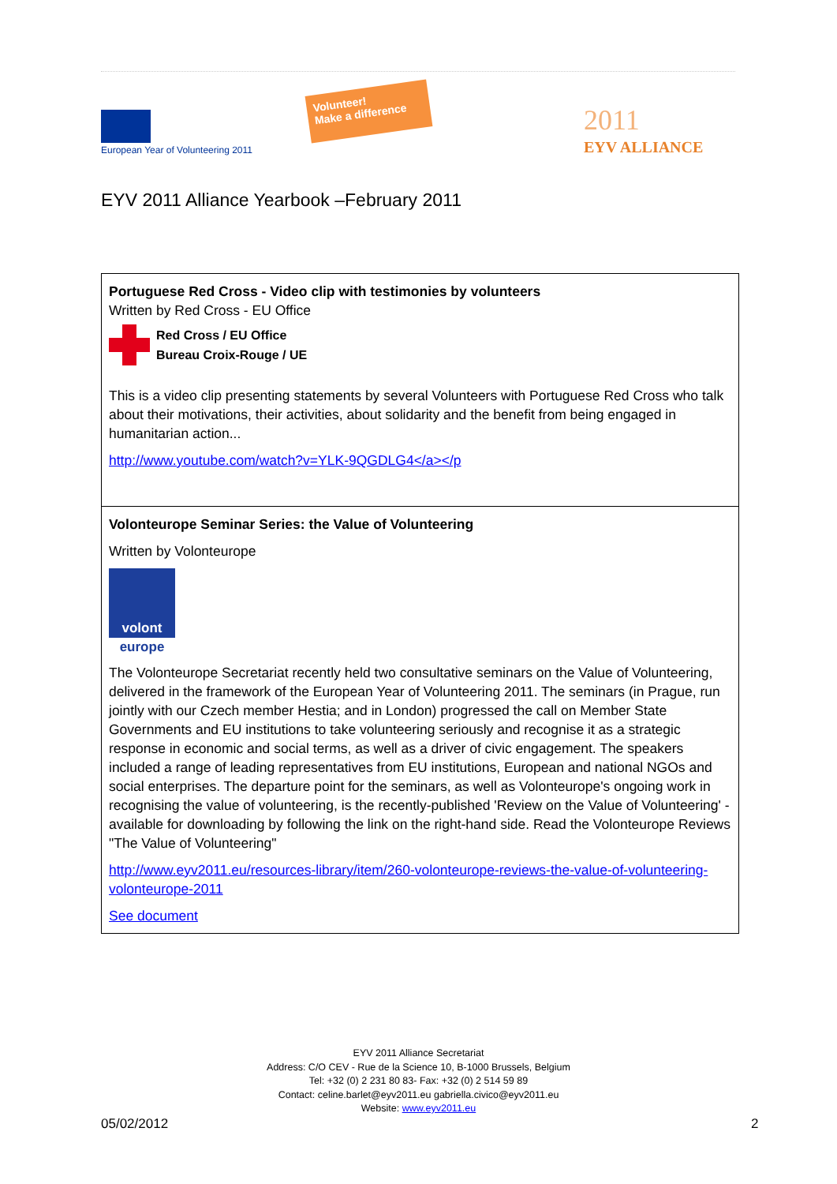European Year of Volunteering 2011
Volunteer!
Make a difference
2011
EYV ALLIANCE
EYV 2011 Alliance Yearbook –February 2011
Portuguese Red Cross - Video clip with testimonies by volunteers
Written by Red Cross - EU Office
Red Cross / EU Office
Bureau Croix-Rouge / UE
This is a video clip presenting statements by several Volunteers with Portuguese Red Cross who talk about their motivations, their activities, about solidarity and the benefit from being engaged in humanitarian action...
http://www.youtube.com/watch?v=YLK-9QGDLG4</a></p
Volonteurope Seminar Series: the Value of Volunteering
Written by Volonteurope
volont
europe
The Volonteurope Secretariat recently held two consultative seminars on the Value of Volunteering, delivered in the framework of the European Year of Volunteering 2011. The seminars (in Prague, run jointly with our Czech member Hestia; and in London) progressed the call on Member State Governments and EU institutions to take volunteering seriously and recognise it as a strategic response in economic and social terms, as well as a driver of civic engagement. The speakers included a range of leading representatives from EU institutions, European and national NGOs and social enterprises. The departure point for the seminars, as well as Volonteurope's ongoing work in recognising the value of volunteering, is the recently-published 'Review on the Value of Volunteering' - available for downloading by following the link on the right-hand side. Read the Volonteurope Reviews "The Value of Volunteering"
http://www.eyv2011.eu/resources-library/item/260-volonteurope-reviews-the-value-of-volunteering-volonteurope-2011
See document
EYV 2011 Alliance Secretariat
Address: C/O CEV - Rue de la Science 10, B-1000 Brussels, Belgium
Tel: +32 (0) 2 231 80 83- Fax: +32 (0) 2 514 59 89
Contact: celine.barlet@eyv2011.eu gabriella.civico@eyv2011.eu
Website: www.eyv2011.eu
05/02/2012 2